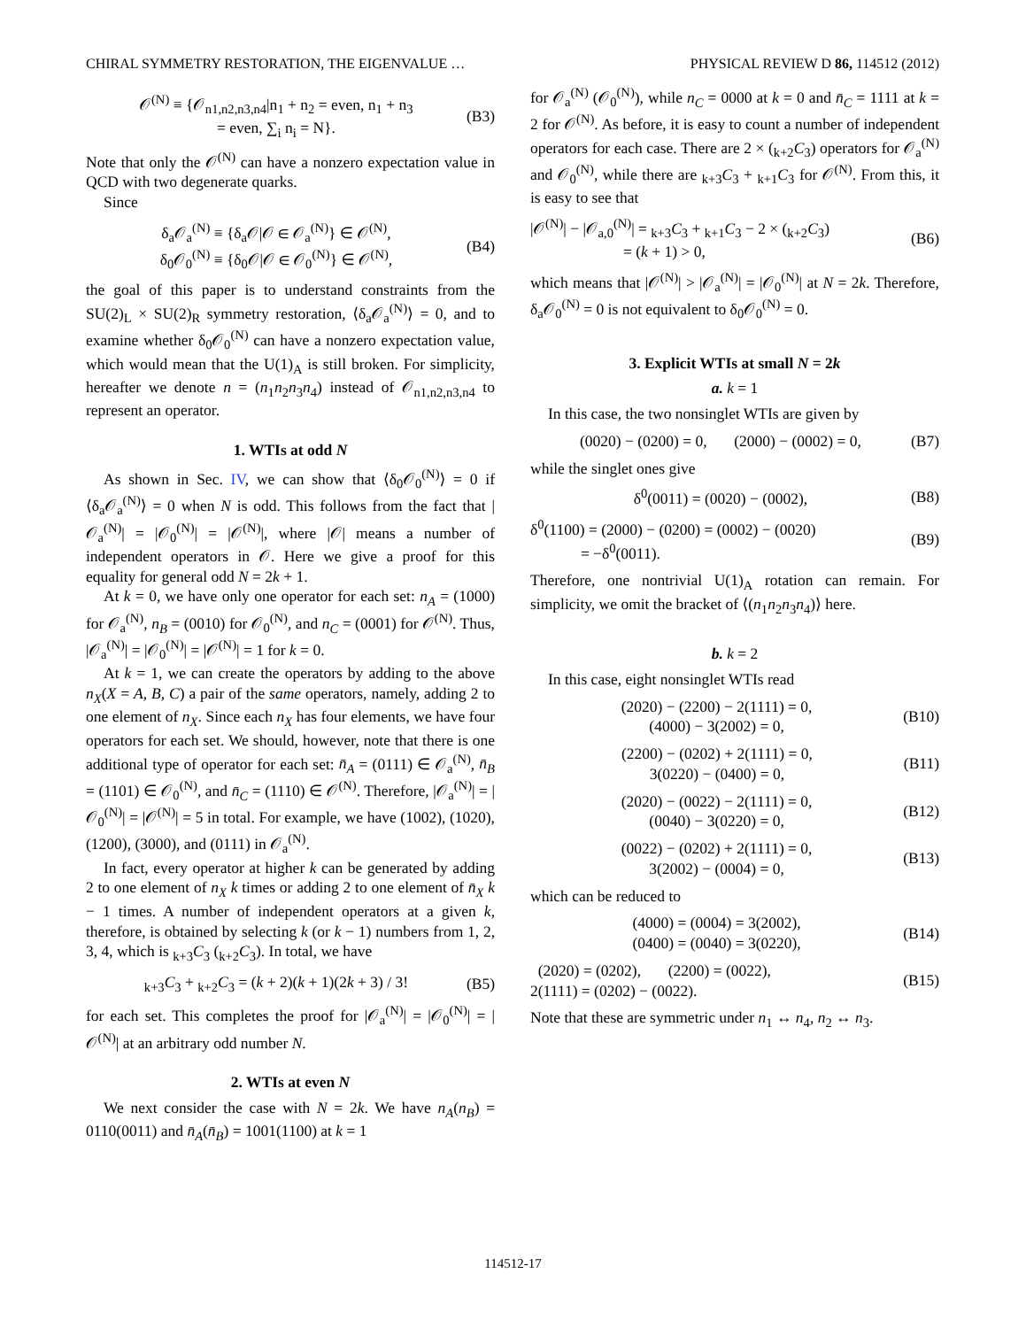CHIRAL SYMMETRY RESTORATION, THE EIGENVALUE … PHYSICAL REVIEW D 86, 114512 (2012)
𝒪<sup>(N)</sup> ≡ {𝒪<sub>n1,n2,n3,n4</sub>|n<sub>1</sub> + n<sub>2</sub> = even, n<sub>1</sub> + n<sub>3</sub>
= even, ∑<sub>i</sub> n<sub>i</sub> = N}.
(B3)
Note that only the 𝒪<sup>(N)</sup> can have a nonzero expectation value in QCD with two degenerate quarks.
Since
δ<sub>a</sub>𝒪<sub>a</sub><sup>(N)</sup> ≡ {δ<sub>a</sub>𝒪|𝒪 ∈ 𝒪<sub>a</sub><sup>(N)</sup>} ∈ 𝒪<sup>(N)</sup>,
δ<sub>0</sub>𝒪<sub>0</sub><sup>(N)</sup> ≡ {δ<sub>0</sub>𝒪|𝒪 ∈ 𝒪<sub>0</sub><sup>(N)</sup>} ∈ 𝒪<sup>(N)</sup>,
(B4)
the goal of this paper is to understand constraints from the SU(2)<sub>L</sub> × SU(2)<sub>R</sub> symmetry restoration, ⟨δ<sub>a</sub>𝒪<sub>a</sub><sup>(N)</sup>⟩ = 0, and to examine whether δ<sub>0</sub>𝒪<sub>0</sub><sup>(N)</sup> can have a nonzero expectation value, which would mean that the U(1)<sub>A</sub> is still broken. For simplicity, hereafter we denote n = (n<sub>1</sub>n<sub>2</sub>n<sub>3</sub>n<sub>4</sub>) instead of 𝒪<sub>n1,n2,n3,n4</sub> to represent an operator.
1. WTIs at odd N
As shown in Sec. IV, we can show that ⟨δ<sub>0</sub>𝒪<sub>0</sub><sup>(N)</sup>⟩ = 0 if ⟨δ<sub>a</sub>𝒪<sub>a</sub><sup>(N)</sup>⟩ = 0 when N is odd. This follows from the fact that |𝒪<sub>a</sub><sup>(N)</sup>| = |𝒪<sub>0</sub><sup>(N)</sup>| = |𝒪<sup>(N)</sup>|, where |𝒪| means a number of independent operators in 𝒪. Here we give a proof for this equality for general odd N = 2k + 1.
At k = 0, we have only one operator for each set: n<sub>A</sub> = (1000) for 𝒪<sub>a</sub><sup>(N)</sup>, n<sub>B</sub> = (0010) for 𝒪<sub>0</sub><sup>(N)</sup>, and n<sub>C</sub> = (0001) for 𝒪<sup>(N)</sup>. Thus, |𝒪<sub>a</sub><sup>(N)</sup>| = |𝒪<sub>0</sub><sup>(N)</sup>| = |𝒪<sup>(N)</sup>| = 1 for k = 0.
At k = 1, we can create the operators by adding to the above n<sub>X</sub>(X = A, B, C) a pair of the same operators, namely, adding 2 to one element of n<sub>X</sub>. Since each n<sub>X</sub> has four elements, we have four operators for each set. We should, however, note that there is one additional type of operator for each set: n̄<sub>A</sub> = (0111) ∈ 𝒪<sub>a</sub><sup>(N)</sup>, n̄<sub>B</sub> = (1101) ∈ 𝒪<sub>0</sub><sup>(N)</sup>, and n̄<sub>C</sub> = (1110) ∈ 𝒪<sup>(N)</sup>. Therefore, |𝒪<sub>a</sub><sup>(N)</sup>| = |𝒪<sub>0</sub><sup>(N)</sup>| = |𝒪<sup>(N)</sup>| = 5 in total. For example, we have (1002), (1020), (1200), (3000), and (0111) in 𝒪<sub>a</sub><sup>(N)</sup>.
In fact, every operator at higher k can be generated by adding 2 to one element of n<sub>X</sub> k times or adding 2 to one element of n̄<sub>X</sub> k − 1 times. A number of independent operators at a given k, therefore, is obtained by selecting k (or k − 1) numbers from 1, 2, 3, 4, which is <sub>k+3</sub>C<sub>3</sub> (<sub>k+2</sub>C<sub>3</sub>). In total, we have
<sub>k+3</sub>C<sub>3</sub> + <sub>k+2</sub>C<sub>3</sub> = (k + 2)(k + 1)(2k + 3) / 3!
(B5)
for each set. This completes the proof for |𝒪<sub>a</sub><sup>(N)</sup>| = |𝒪<sub>0</sub><sup>(N)</sup>| = |𝒪<sup>(N)</sup>| at an arbitrary odd number N.
2. WTIs at even N
We next consider the case with N = 2k. We have n<sub>A</sub>(n<sub>B</sub>) = 0110(0011) and n̄<sub>A</sub>(n̄<sub>B</sub>) = 1001(1100) at k = 1
for 𝒪<sub>a</sub><sup>(N)</sup> (𝒪<sub>0</sub><sup>(N)</sup>), while n<sub>C</sub> = 0000 at k = 0 and n̄<sub>C</sub> = 1111 at k = 2 for 𝒪<sup>(N)</sup>. As before, it is easy to count a number of independent operators for each case. There are 2 × (<sub>k+2</sub>C<sub>3</sub>) operators for 𝒪<sub>a</sub><sup>(N)</sup> and 𝒪<sub>0</sub><sup>(N)</sup>, while there are <sub>k+3</sub>C<sub>3</sub> + <sub>k+1</sub>C<sub>3</sub> for 𝒪<sup>(N)</sup>. From this, it is easy to see that
|𝒪<sup>(N)</sup>| − |𝒪<sub>a,0</sub><sup>(N)</sup>| = <sub>k+3</sub>C<sub>3</sub> + <sub>k+1</sub>C<sub>3</sub> − 2 × (<sub>k+2</sub>C<sub>3</sub>)
= (k + 1) > 0,
(B6)
which means that |𝒪<sup>(N)</sup>| > |𝒪<sub>a</sub><sup>(N)</sup>| = |𝒪<sub>0</sub><sup>(N)</sup>| at N = 2k. Therefore, δ<sub>a</sub>𝒪<sub>0</sub><sup>(N)</sup> = 0 is not equivalent to δ<sub>0</sub>𝒪<sub>0</sub><sup>(N)</sup> = 0.
3. Explicit WTIs at small N = 2k
a. k = 1
In this case, the two nonsinglet WTIs are given by
(0020) − (0200) = 0, (2000) − (0002) = 0,
(B7)
while the singlet ones give
δ<sup>0</sup>(0011) = (0020) − (0002), (B8)
δ<sup>0</sup>(1100) = (2000) − (0200) = (0002) − (0020)
= −δ<sup>0</sup>(0011).
(B9)
Therefore, one nontrivial U(1)<sub>A</sub> rotation can remain. For simplicity, we omit the bracket of ⟨(n<sub>1</sub>n<sub>2</sub>n<sub>3</sub>n<sub>4</sub>)⟩ here.
b. k = 2
In this case, eight nonsinglet WTIs read
(2020) − (2200) − 2(1111) = 0,
(4000) − 3(2002) = 0,
(B10)
(2200) − (0202) + 2(1111) = 0,
3(0220) − (0400) = 0,
(B11)
(2020) − (0022) − 2(1111) = 0,
(0040) − 3(0220) = 0,
(B12)
(0022) − (0202) + 2(1111) = 0,
3(2002) − (0004) = 0,
(B13)
which can be reduced to
(4000) = (0004) = 3(2002),
(0400) = (0040) = 3(0220),
(B14)
(2020) = (0202), (2200) = (0022),
2(1111) = (0202) − (0022).
(B15)
Note that these are symmetric under n<sub>1</sub> ↔ n<sub>4</sub>, n<sub>2</sub> ↔ n<sub>3</sub>.
114512-17